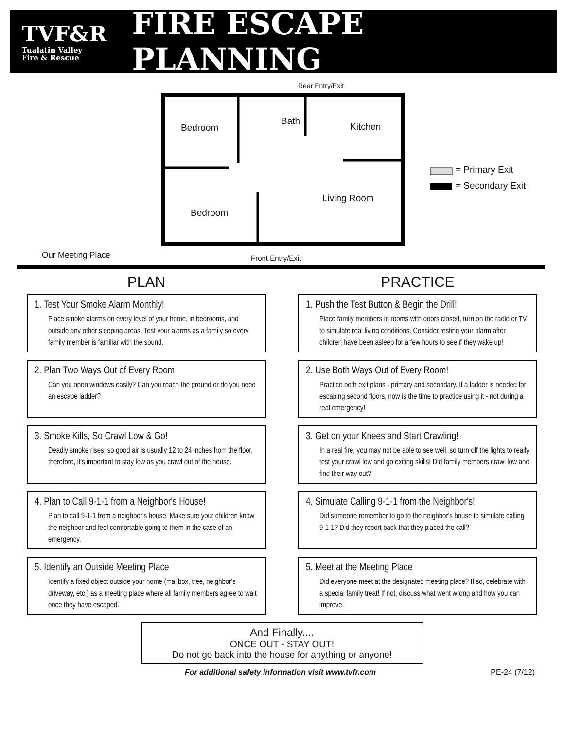TVF&R
Tualatin Valley
Fire & Rescue
FIRE ESCAPE PLANNING
Rear Entry/Exit
Bedroom
Bath
Kitchen
= Primary Exit
= Secondary Exit
Living Room
Bedroom
Our Meeting Place Front Entry/Exit
PLAN
1. Test Your Smoke Alarm Monthly!
Place smoke alarms on every level of your home, in bedrooms, and outside any other sleeping areas. Test your alarms as a family so every family member is familiar with the sound.
2. Plan Two Ways Out of Every Room
Can you open windows easily? Can you reach the ground or do you need an escape ladder?
3. Smoke Kills, So Crawl Low & Go!
Deadly smoke rises, so good air is usually 12 to 24 inches from the floor, therefore, it's important to stay low as you crawl out of the house.
4. Plan to Call 9-1-1 from a Neighbor's House!
Plan to call 9-1-1 from a neighbor's house. Make sure your children know the neighbor and feel comfortable going to them in the case of an emergency.
5. Identify an Outside Meeting Place
Identify a fixed object outside your home (mailbox, tree, neighbor's driveway, etc.) as a meeting place where all family members agree to wait once they have escaped.
PRACTICE
1. Push the Test Button & Begin the Drill!
Place family members in rooms with doors closed, turn on the radio or TV to simulate real living conditions. Consider testing your alarm after children have been asleep for a few hours to see if they wake up!
2. Use Both Ways Out of Every Room!
Practice both exit plans - primary and secondary. If a ladder is needed for escaping second floors, now is the time to practice using it - not during a real emergency!
3. Get on your Knees and Start Crawling!
In a real fire, you may not be able to see well, so turn off the lights to really test your crawl low and go exiting skills! Did family members crawl low and find their way out?
4. Simulate Calling 9-1-1 from the Neighbor's!
Did someone remember to go to the neighbor's house to simulate calling 9-1-1? Did they report back that they placed the call?
5. Meet at the Meeting Place
Did everyone meet at the designated meeting place? If so, celebrate with a special family treat! If not, discuss what went wrong and how you can improve.
And Finally....
ONCE OUT - STAY OUT!
Do not go back into the house for anything or anyone!
For additional safety information visit www.tvfr.com PE-24 (7/12)